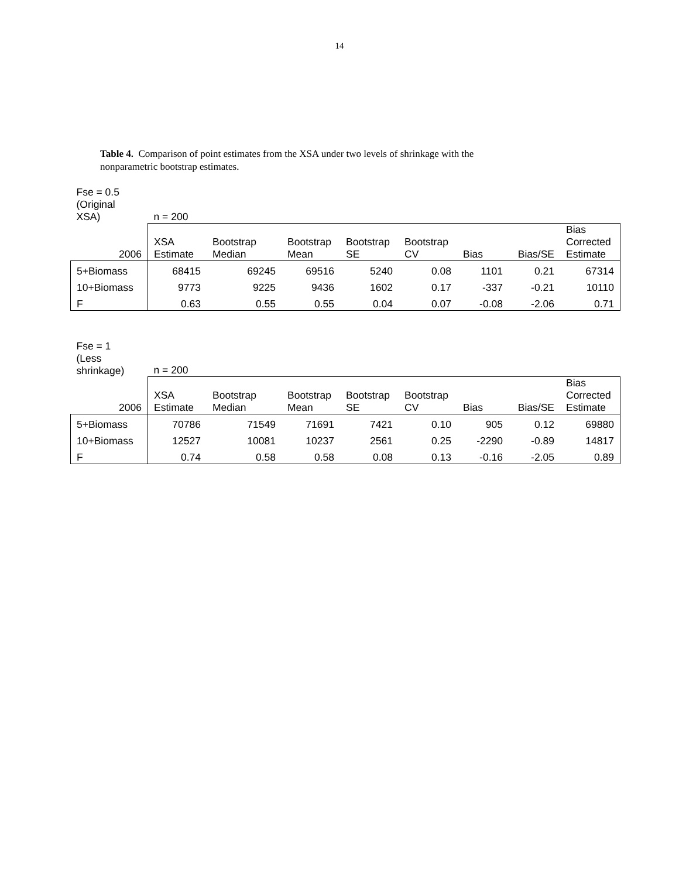14
Table 4. Comparison of point estimates from the XSA under two levels of shrinkage with the nonparametric bootstrap estimates.
| Fse = 0.5 (Original XSA) | n = 200 | | | | | | | |
| 2006 | XSA Estimate | Bootstrap Median | Bootstrap Mean | Bootstrap SE | Bootstrap CV | Bias | Bias/SE | Bias Corrected Estimate |
| 5+Biomass | 68415 | 69245 | 69516 | 5240 | 0.08 | 1101 | 0.21 | 67314 |
| 10+Biomass | 9773 | 9225 | 9436 | 1602 | 0.17 | -337 | -0.21 | 10110 |
| F | 0.63 | 0.55 | 0.55 | 0.04 | 0.07 | -0.08 | -2.06 | 0.71 |
| Fse = 1 (Less shrinkage) | n = 200 | | | | | | | |
| 2006 | XSA Estimate | Bootstrap Median | Bootstrap Mean | Bootstrap SE | Bootstrap CV | Bias | Bias/SE | Bias Corrected Estimate |
| 5+Biomass | 70786 | 71549 | 71691 | 7421 | 0.10 | 905 | 0.12 | 69880 |
| 10+Biomass | 12527 | 10081 | 10237 | 2561 | 0.25 | -2290 | -0.89 | 14817 |
| F | 0.74 | 0.58 | 0.58 | 0.08 | 0.13 | -0.16 | -2.05 | 0.89 |